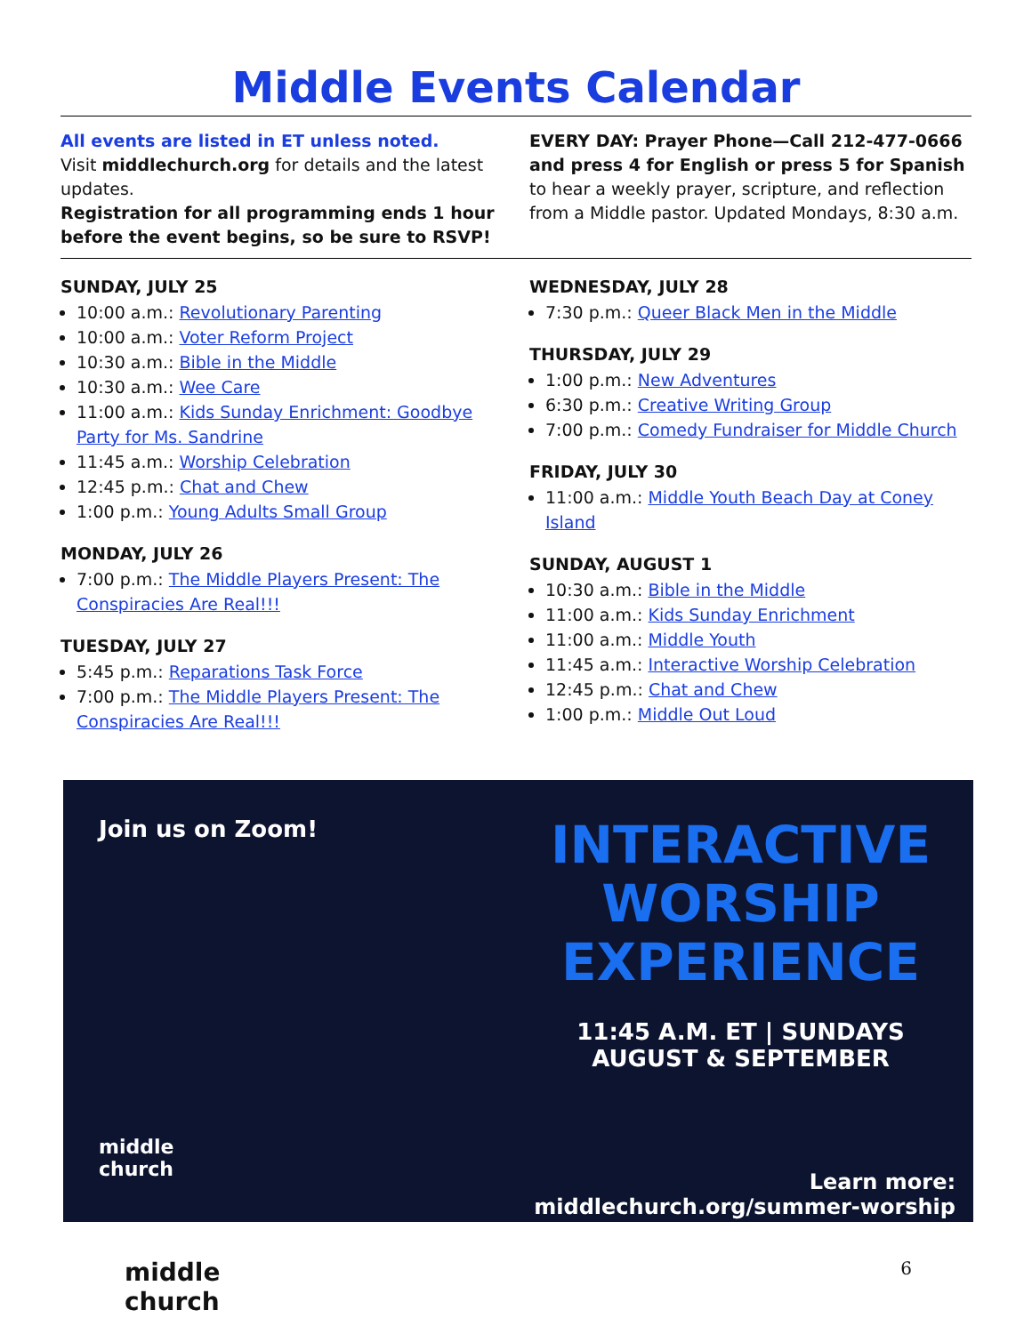Middle Events Calendar
All events are listed in ET unless noted.
Visit middlechurch.org for details and the latest updates.
Registration for all programming ends 1 hour before the event begins, so be sure to RSVP!
EVERY DAY: Prayer Phone—Call 212-477-0666 and press 4 for English or press 5 for Spanish to hear a weekly prayer, scripture, and reflection from a Middle pastor. Updated Mondays, 8:30 a.m.
SUNDAY, JULY 25
10:00 a.m.: Revolutionary Parenting
10:00 a.m.: Voter Reform Project
10:30 a.m.: Bible in the Middle
10:30 a.m.: Wee Care
11:00 a.m.: Kids Sunday Enrichment: Goodbye Party for Ms. Sandrine
11:45 a.m.: Worship Celebration
12:45 p.m.: Chat and Chew
1:00 p.m.: Young Adults Small Group
MONDAY, JULY 26
7:00 p.m.: The Middle Players Present: The Conspiracies Are Real!!!
TUESDAY, JULY 27
5:45 p.m.: Reparations Task Force
7:00 p.m.: The Middle Players Present: The Conspiracies Are Real!!!
WEDNESDAY, JULY 28
7:30 p.m.: Queer Black Men in the Middle
THURSDAY, JULY 29
1:00 p.m.: New Adventures
6:30 p.m.: Creative Writing Group
7:00 p.m.: Comedy Fundraiser for Middle Church
FRIDAY, JULY 30
11:00 a.m.: Middle Youth Beach Day at Coney Island
SUNDAY, AUGUST 1
10:30 a.m.: Bible in the Middle
11:00 a.m.: Kids Sunday Enrichment
11:00 a.m.: Middle Youth
11:45 a.m.: Interactive Worship Celebration
12:45 p.m.: Chat and Chew
1:00 p.m.: Middle Out Loud
Join us on Zoom!
middle
church
INTERACTIVE
WORSHIP
EXPERIENCE
11:45 A.M. ET | SUNDAYS
AUGUST & SEPTEMBER
Learn more:
middlechurch.org/summer-worship
middle
church
6